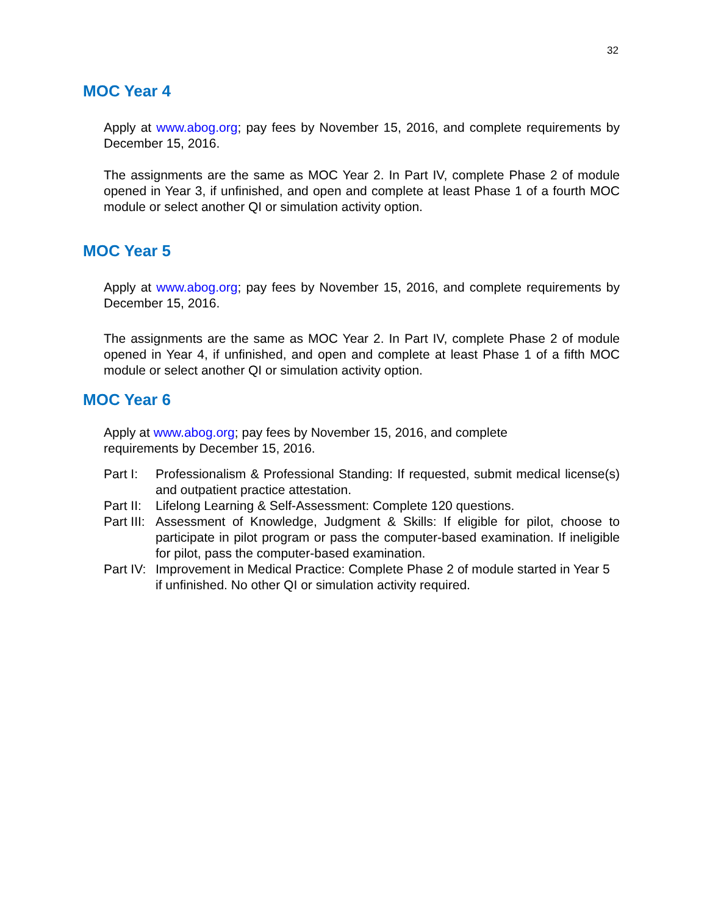32
MOC Year 4
Apply at www.abog.org; pay fees by November 15, 2016, and complete requirements by December 15, 2016.
The assignments are the same as MOC Year 2. In Part IV, complete Phase 2 of module opened in Year 3, if unfinished, and open and complete at least Phase 1 of a fourth MOC module or select another QI or simulation activity option.
MOC Year 5
Apply at www.abog.org; pay fees by November 15, 2016, and complete requirements by December 15, 2016.
The assignments are the same as MOC Year 2. In Part IV, complete Phase 2 of module opened in Year 4, if unfinished, and open and complete at least Phase 1 of a fifth MOC module or select another QI or simulation activity option.
MOC Year 6
Apply at www.abog.org; pay fees by November 15, 2016, and complete requirements by December 15, 2016.
Part I: Professionalism & Professional Standing: If requested, submit medical license(s) and outpatient practice attestation.
Part II: Lifelong Learning & Self-Assessment: Complete 120 questions.
Part III: Assessment of Knowledge, Judgment & Skills: If eligible for pilot, choose to participate in pilot program or pass the computer-based examination. If ineligible for pilot, pass the computer-based examination.
Part IV: Improvement in Medical Practice: Complete Phase 2 of module started in Year 5 if unfinished. No other QI or simulation activity required.